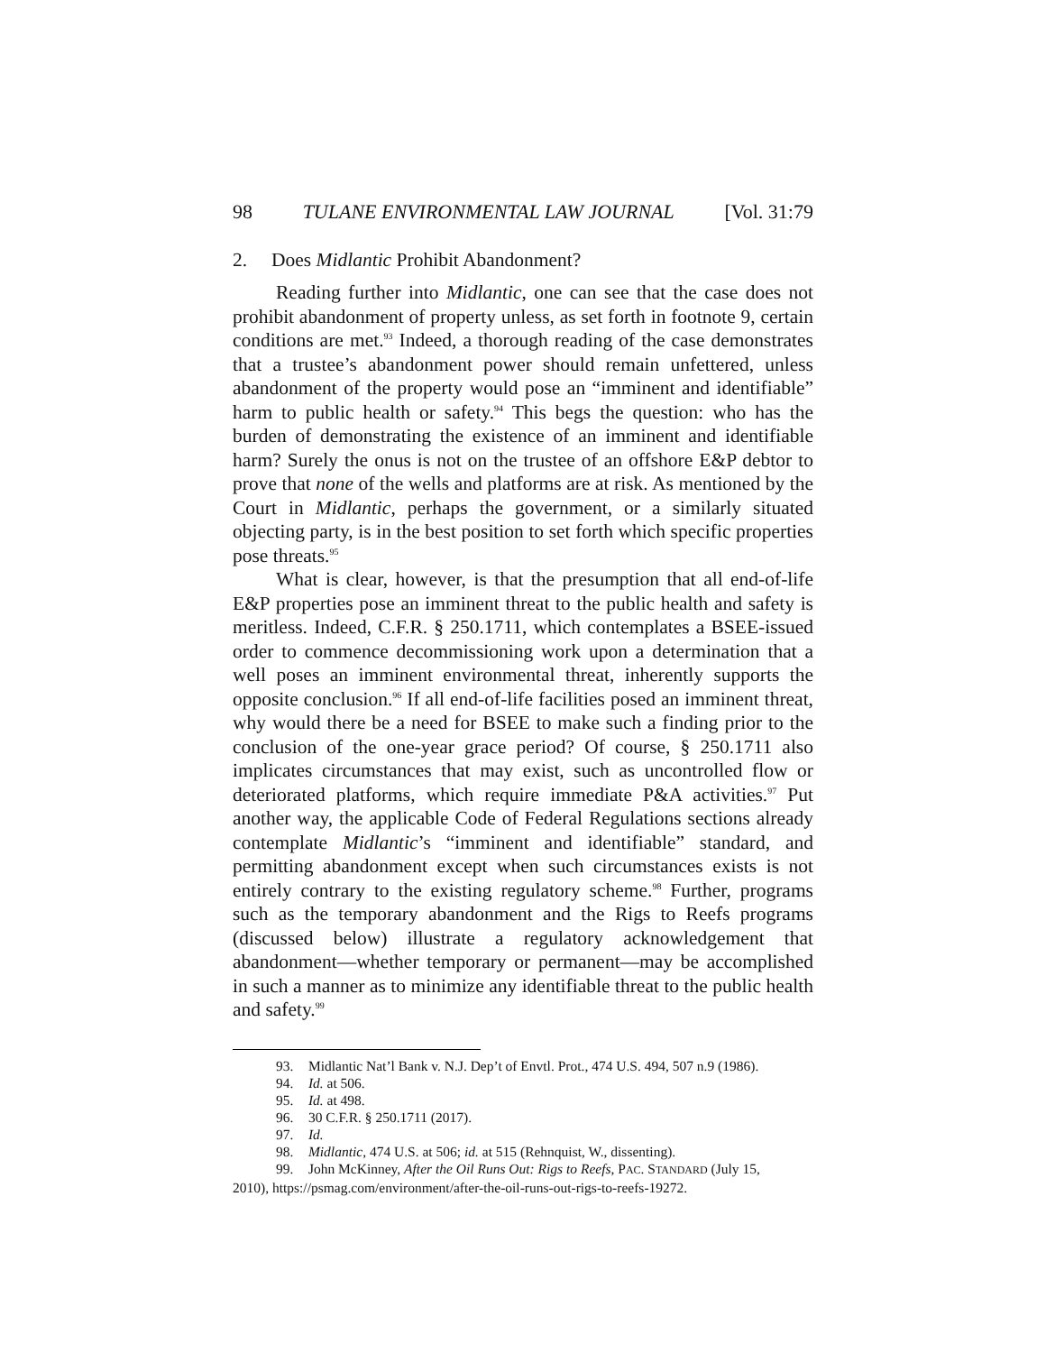98 TULANE ENVIRONMENTAL LAW JOURNAL [Vol. 31:79
2. Does Midlantic Prohibit Abandonment?
Reading further into Midlantic, one can see that the case does not prohibit abandonment of property unless, as set forth in footnote 9, certain conditions are met.<sup>93</sup> Indeed, a thorough reading of the case demonstrates that a trustee’s abandonment power should remain unfettered, unless abandonment of the property would pose an “imminent and identifiable” harm to public health or safety.<sup>94</sup> This begs the question: who has the burden of demonstrating the existence of an imminent and identifiable harm? Surely the onus is not on the trustee of an offshore E&P debtor to prove that none of the wells and platforms are at risk. As mentioned by the Court in Midlantic, perhaps the government, or a similarly situated objecting party, is in the best position to set forth which specific properties pose threats.<sup>95</sup>
What is clear, however, is that the presumption that all end-of-life E&P properties pose an imminent threat to the public health and safety is meritless. Indeed, C.F.R. § 250.1711, which contemplates a BSEE-issued order to commence decommissioning work upon a determination that a well poses an imminent environmental threat, inherently supports the opposite conclusion.<sup>96</sup> If all end-of-life facilities posed an imminent threat, why would there be a need for BSEE to make such a finding prior to the conclusion of the one-year grace period? Of course, § 250.1711 also implicates circumstances that may exist, such as uncontrolled flow or deteriorated platforms, which require immediate P&A activities.<sup>97</sup> Put another way, the applicable Code of Federal Regulations sections already contemplate Midlantic’s “imminent and identifiable” standard, and permitting abandonment except when such circumstances exists is not entirely contrary to the existing regulatory scheme.<sup>98</sup> Further, programs such as the temporary abandonment and the Rigs to Reefs programs (discussed below) illustrate a regulatory acknowledgement that abandonment—whether temporary or permanent—may be accomplished in such a manner as to minimize any identifiable threat to the public health and safety.<sup>99</sup>
93. Midlantic Nat’l Bank v. N.J. Dep’t of Envtl. Prot., 474 U.S. 494, 507 n.9 (1986).
94. Id. at 506.
95. Id. at 498.
96. 30 C.F.R. § 250.1711 (2017).
97. Id.
98. Midlantic, 474 U.S. at 506; id. at 515 (Rehnquist, W., dissenting).
99. John McKinney, After the Oil Runs Out: Rigs to Reefs, PAC. STANDARD (July 15,
2010), https://psmag.com/environment/after-the-oil-runs-out-rigs-to-reefs-19272.